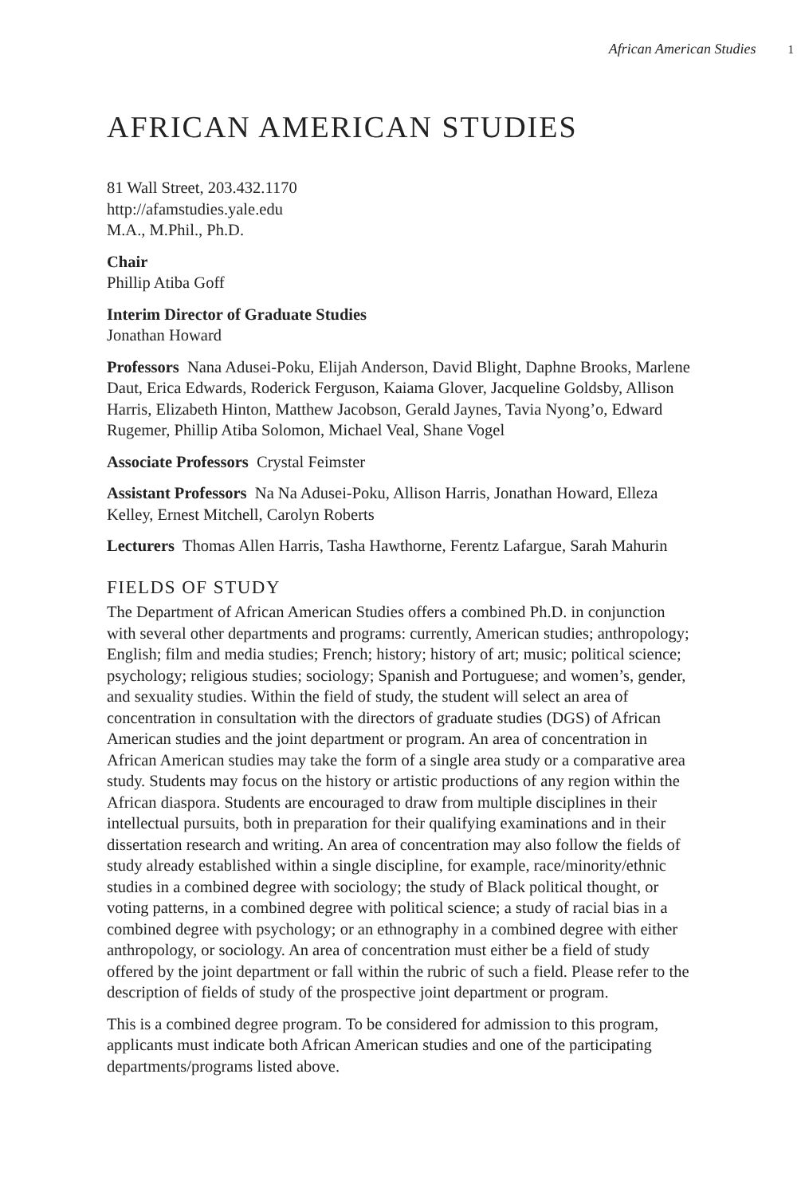African American Studies 1
AFRICAN AMERICAN STUDIES
81 Wall Street, 203.432.1170
http://afamstudies.yale.edu
M.A., M.Phil., Ph.D.
Chair
Phillip Atiba Goff
Interim Director of Graduate Studies
Jonathan Howard
Professors Nana Adusei-Poku, Elijah Anderson, David Blight, Daphne Brooks, Marlene Daut, Erica Edwards, Roderick Ferguson, Kaiama Glover, Jacqueline Goldsby, Allison Harris, Elizabeth Hinton, Matthew Jacobson, Gerald Jaynes, Tavia Nyong’o, Edward Rugemer, Phillip Atiba Solomon, Michael Veal, Shane Vogel
Associate Professors Crystal Feimster
Assistant Professors Na Na Adusei-Poku, Allison Harris, Jonathan Howard, Elleza Kelley, Ernest Mitchell, Carolyn Roberts
Lecturers Thomas Allen Harris, Tasha Hawthorne, Ferentz Lafargue, Sarah Mahurin
FIELDS OF STUDY
The Department of African American Studies offers a combined Ph.D. in conjunction with several other departments and programs: currently, American studies; anthropology; English; film and media studies; French; history; history of art; music; political science; psychology; religious studies; sociology; Spanish and Portuguese; and women’s, gender, and sexuality studies. Within the field of study, the student will select an area of concentration in consultation with the directors of graduate studies (DGS) of African American studies and the joint department or program. An area of concentration in African American studies may take the form of a single area study or a comparative area study. Students may focus on the history or artistic productions of any region within the African diaspora. Students are encouraged to draw from multiple disciplines in their intellectual pursuits, both in preparation for their qualifying examinations and in their dissertation research and writing. An area of concentration may also follow the fields of study already established within a single discipline, for example, race/minority/ethnic studies in a combined degree with sociology; the study of Black political thought, or voting patterns, in a combined degree with political science; a study of racial bias in a combined degree with psychology; or an ethnography in a combined degree with either anthropology, or sociology. An area of concentration must either be a field of study offered by the joint department or fall within the rubric of such a field. Please refer to the description of fields of study of the prospective joint department or program.
This is a combined degree program. To be considered for admission to this program, applicants must indicate both African American studies and one of the participating departments/programs listed above.